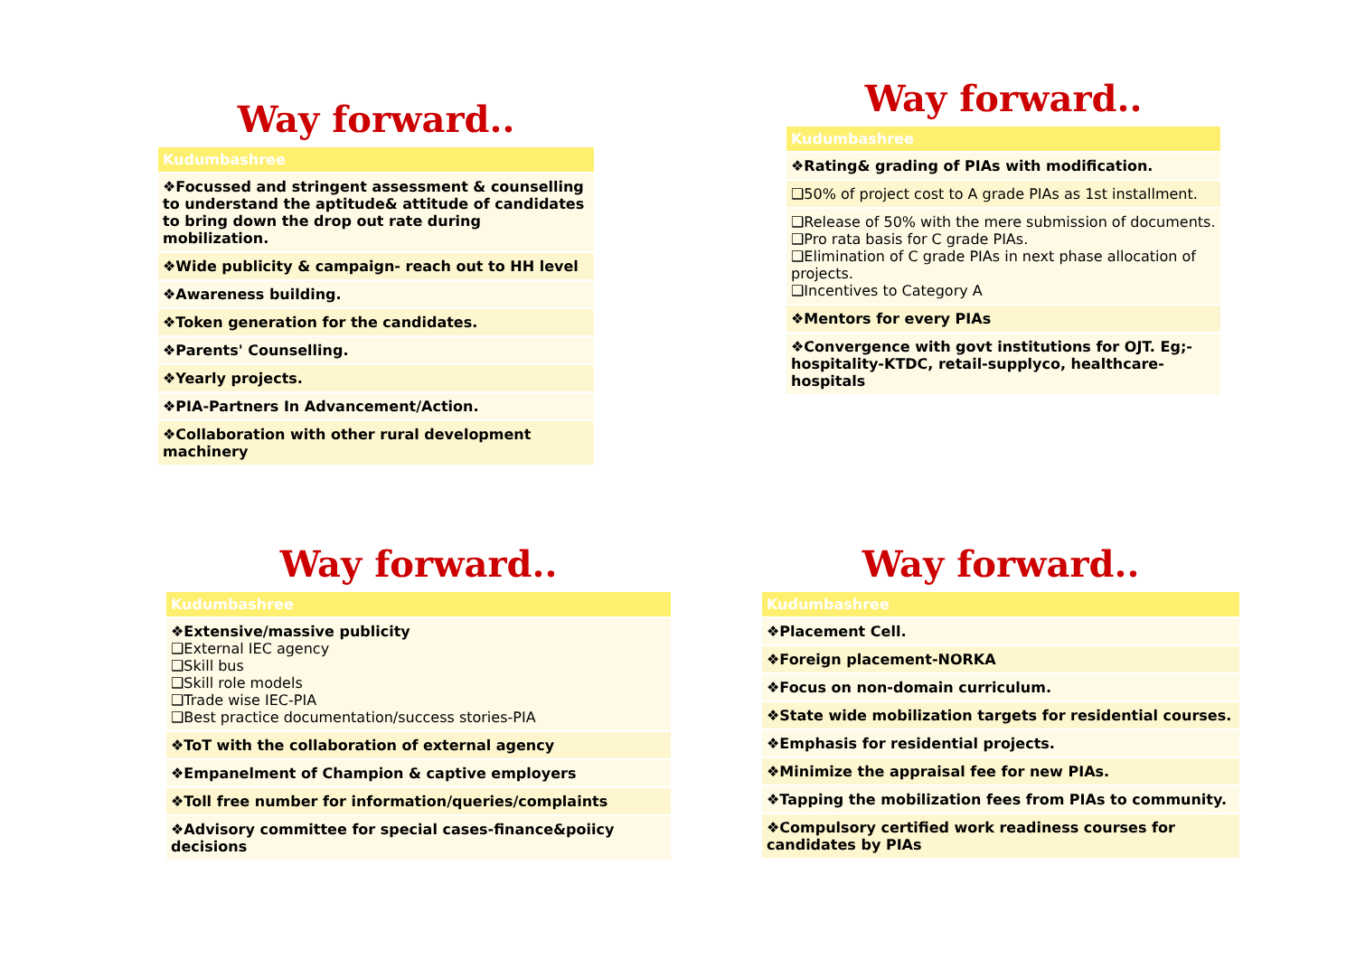Way forward..
| Kudumbashree |
| --- |
| ❖Focussed and stringent assessment & counselling to understand the aptitude& attitude of candidates to bring down the drop out rate during mobilization. |
| ❖Wide publicity & campaign- reach out to HH level |
| ❖Awareness building. |
| ❖Token generation for the candidates. |
| ❖Parents' Counselling. |
| ❖Yearly projects. |
| ❖PIA-Partners In Advancement/Action. |
| ❖Collaboration with other rural development machinery |
Way forward..
| Kudumbashree |
| --- |
| ❖Rating& grading of PIAs with modification. |
| ❑50% of project cost to A grade PIAs as 1st installment. |
| ❑Release of 50% with the mere submission of documents. ❑Pro rata basis for C grade PIAs. ❑Elimination of C grade PIAs in next phase allocation of projects. ❑Incentives to Category A |
| ❖Mentors for every PIAs |
| ❖Convergence with govt institutions for OJT. Eg;- hospitality-KTDC, retail-supplyco, healthcare-hospitals |
Way forward..
| Kudumbashree |
| --- |
| ❖Extensive/massive publicity ❑External IEC agency ❑Skill bus ❑Skill role models ❑Trade wise IEC-PIA ❑Best practice documentation/success stories-PIA |
| ❖ToT with the collaboration of external agency |
| ❖Empanelment of Champion & captive employers |
| ❖Toll free number for information/queries/complaints |
| ❖Advisory committee for special cases-finance&poiicy decisions |
Way forward..
| Kudumbashree |
| --- |
| ❖Placement Cell. |
| ❖Foreign placement-NORKA |
| ❖Focus on non-domain curriculum. |
| ❖State wide mobilization targets for residential courses. |
| ❖Emphasis for residential projects. |
| ❖Minimize the appraisal fee for new PIAs. |
| ❖Tapping the mobilization fees from PIAs to community. |
| ❖Compulsory certified work readiness courses for candidates by PIAs |